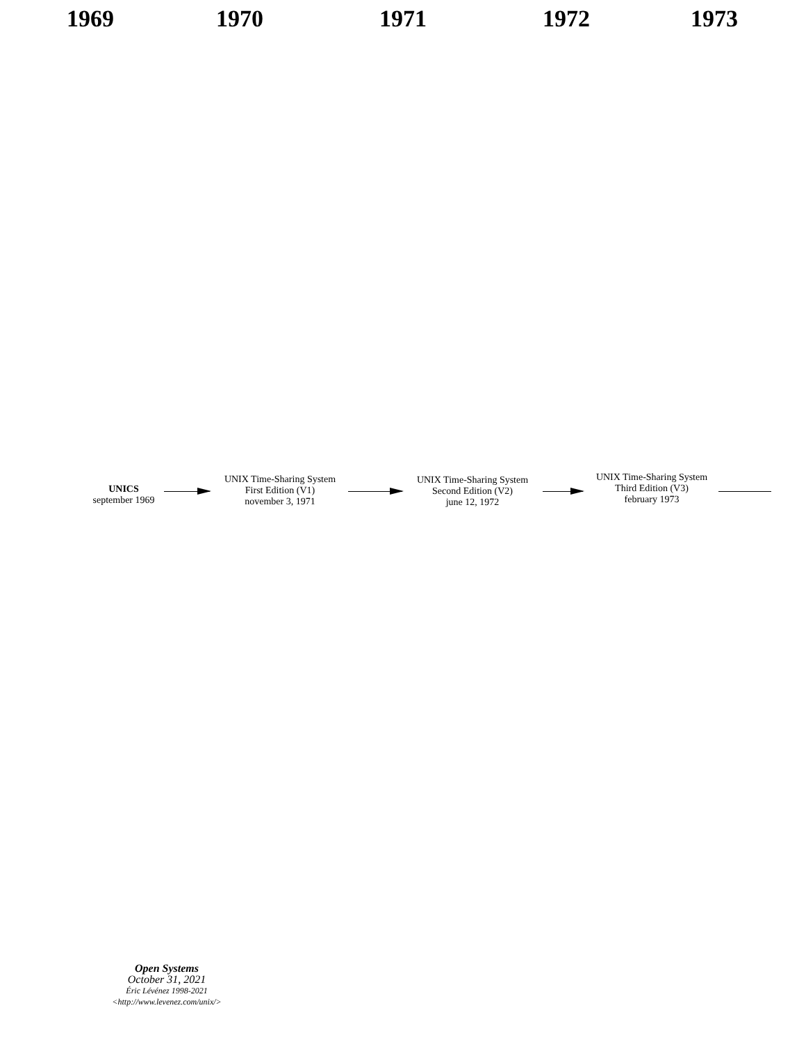1969 1970 1971 1972 1973
UNICS
september 1969
UNIX Time-Sharing System
First Edition (V1)
november 3, 1971
UNIX Time-Sharing System
Second Edition (V2)
june 12, 1972
UNIX Time-Sharing System
Third Edition (V3)
february 1973
Open Systems
October 31, 2021
Éric Lévénez 1998-2021
<http://www.levenez.com/unix/>